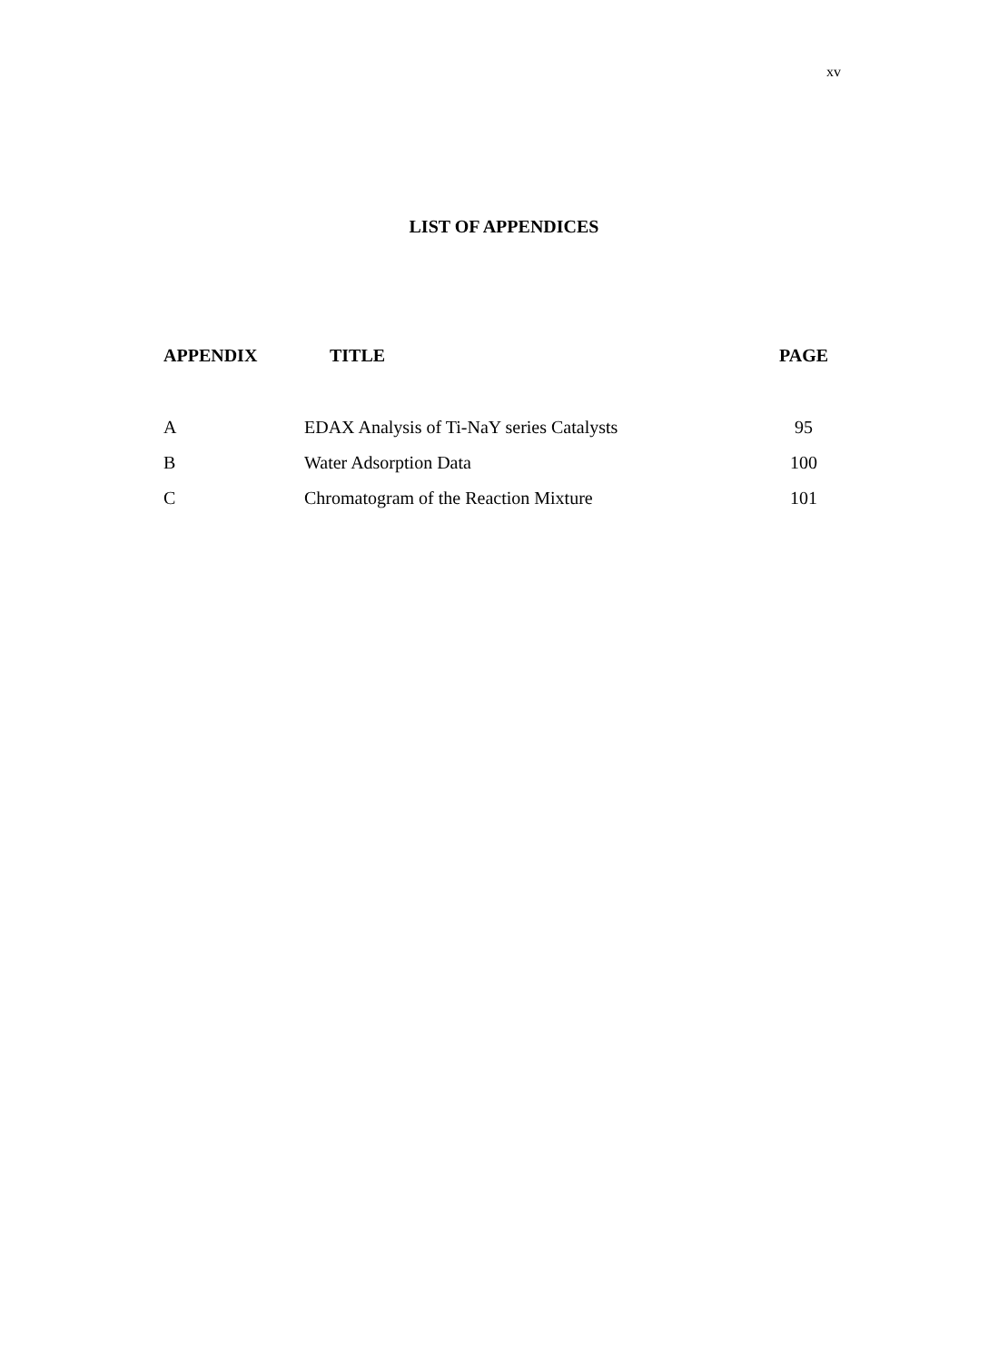xv
LIST OF APPENDICES
| APPENDIX | TITLE | PAGE |
| --- | --- | --- |
| A | EDAX Analysis of Ti-NaY series Catalysts | 95 |
| B | Water Adsorption Data | 100 |
| C | Chromatogram of the Reaction Mixture | 101 |